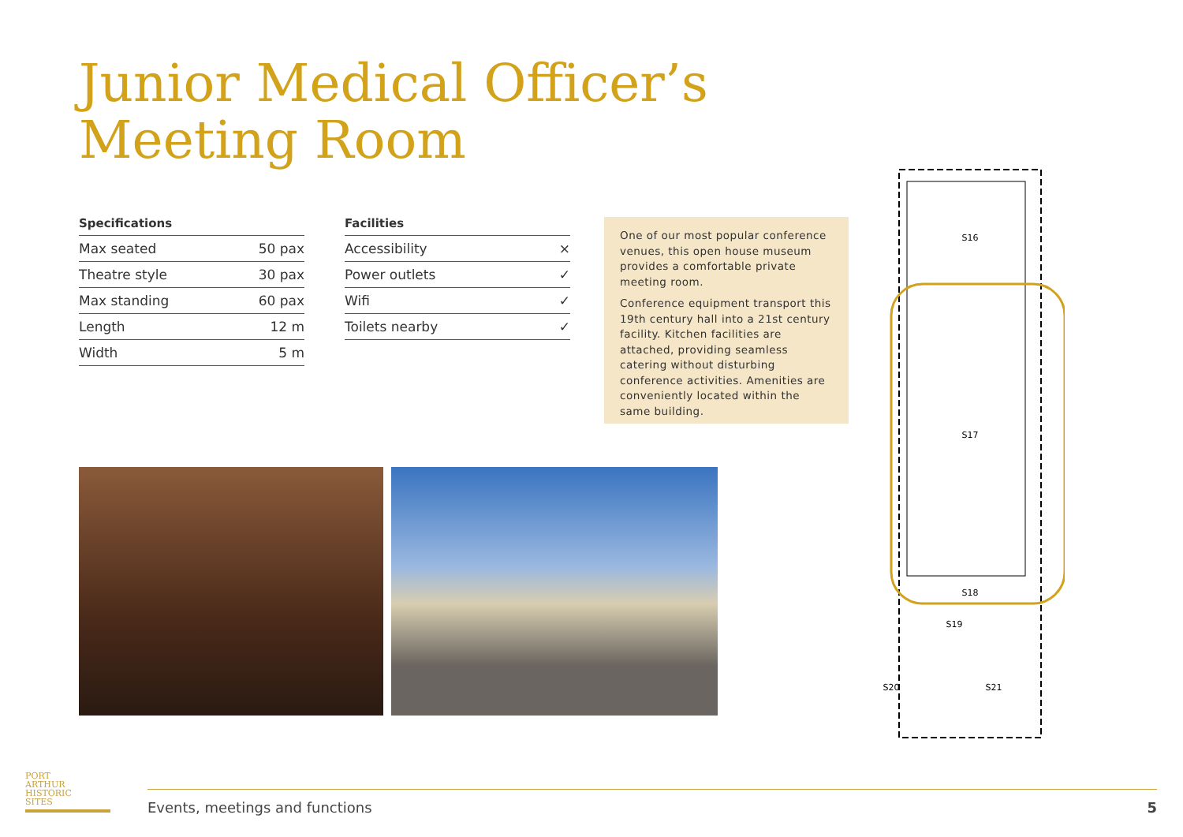Junior Medical Officer’s
Meeting Room
| Specifications | |
| --- | --- |
| Max seated | 50 pax |
| Theatre style | 30 pax |
| Max standing | 60 pax |
| Length | 12 m |
| Width | 5 m |
| Facilities | |
| --- | --- |
| Accessibility | × |
| Power outlets | ✓ |
| Wifi | ✓ |
| Toilets nearby | ✓ |
One of our most popular conference venues, this open house museum provides a comfortable private meeting room.
Conference equipment transport this 19th century hall into a 21st century facility. Kitchen facilities are attached, providing seamless catering without disturbing conference activities. Amenities are conveniently located within the same building.
S16
S17
S18
S19
S20
S21
PORT
ARTHUR
HISTORIC
SITES
Events, meetings and functions 5